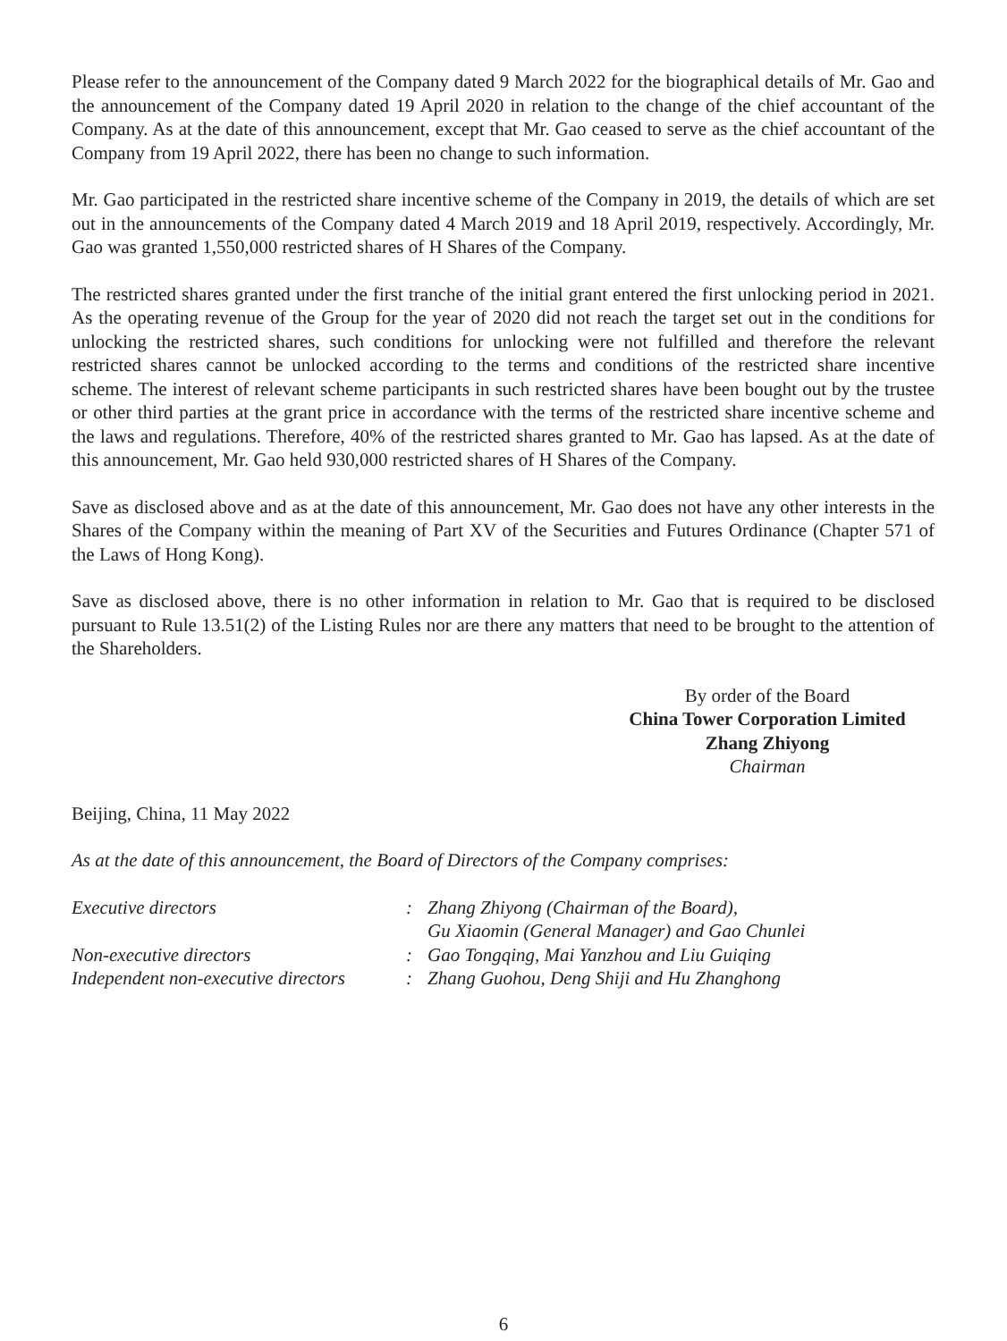Please refer to the announcement of the Company dated 9 March 2022 for the biographical details of Mr. Gao and the announcement of the Company dated 19 April 2020 in relation to the change of the chief accountant of the Company. As at the date of this announcement, except that Mr. Gao ceased to serve as the chief accountant of the Company from 19 April 2022, there has been no change to such information.
Mr. Gao participated in the restricted share incentive scheme of the Company in 2019, the details of which are set out in the announcements of the Company dated 4 March 2019 and 18 April 2019, respectively. Accordingly, Mr. Gao was granted 1,550,000 restricted shares of H Shares of the Company.
The restricted shares granted under the first tranche of the initial grant entered the first unlocking period in 2021. As the operating revenue of the Group for the year of 2020 did not reach the target set out in the conditions for unlocking the restricted shares, such conditions for unlocking were not fulfilled and therefore the relevant restricted shares cannot be unlocked according to the terms and conditions of the restricted share incentive scheme. The interest of relevant scheme participants in such restricted shares have been bought out by the trustee or other third parties at the grant price in accordance with the terms of the restricted share incentive scheme and the laws and regulations. Therefore, 40% of the restricted shares granted to Mr. Gao has lapsed. As at the date of this announcement, Mr. Gao held 930,000 restricted shares of H Shares of the Company.
Save as disclosed above and as at the date of this announcement, Mr. Gao does not have any other interests in the Shares of the Company within the meaning of Part XV of the Securities and Futures Ordinance (Chapter 571 of the Laws of Hong Kong).
Save as disclosed above, there is no other information in relation to Mr. Gao that is required to be disclosed pursuant to Rule 13.51(2) of the Listing Rules nor are there any matters that need to be brought to the attention of the Shareholders.
By order of the Board
China Tower Corporation Limited
Zhang Zhiyong
Chairman
Beijing, China, 11 May 2022
As at the date of this announcement, the Board of Directors of the Company comprises:
| Executive directors | : | Zhang Zhiyong (Chairman of the Board), Gu Xiaomin (General Manager) and Gao Chunlei |
| Non-executive directors | : | Gao Tongqing, Mai Yanzhou and Liu Guiqing |
| Independent non-executive directors | : | Zhang Guohou, Deng Shiji and Hu Zhanghong |
6